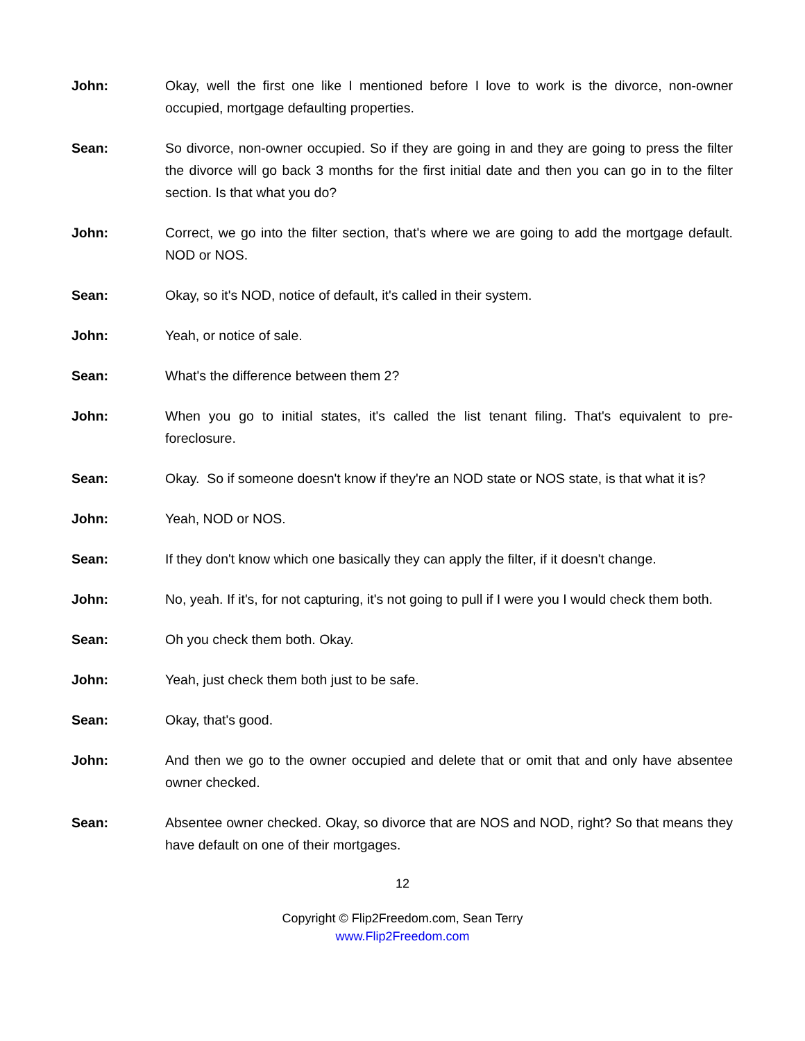John: Okay, well the first one like I mentioned before I love to work is the divorce, non-owner occupied, mortgage defaulting properties.
Sean: So divorce, non-owner occupied. So if they are going in and they are going to press the filter the divorce will go back 3 months for the first initial date and then you can go in to the filter section. Is that what you do?
John: Correct, we go into the filter section, that's where we are going to add the mortgage default. NOD or NOS.
Sean: Okay, so it's NOD, notice of default, it's called in their system.
John: Yeah, or notice of sale.
Sean: What's the difference between them 2?
John: When you go to initial states, it's called the list tenant filing. That's equivalent to pre-foreclosure.
Sean: Okay. So if someone doesn't know if they're an NOD state or NOS state, is that what it is?
John: Yeah, NOD or NOS.
Sean: If they don't know which one basically they can apply the filter, if it doesn't change.
John: No, yeah. If it's, for not capturing, it's not going to pull if I were you I would check them both.
Sean: Oh you check them both. Okay.
John: Yeah, just check them both just to be safe.
Sean: Okay, that's good.
John: And then we go to the owner occupied and delete that or omit that and only have absentee owner checked.
Sean: Absentee owner checked. Okay, so divorce that are NOS and NOD, right? So that means they have default on one of their mortgages.
12
Copyright © Flip2Freedom.com, Sean Terry
www.Flip2Freedom.com